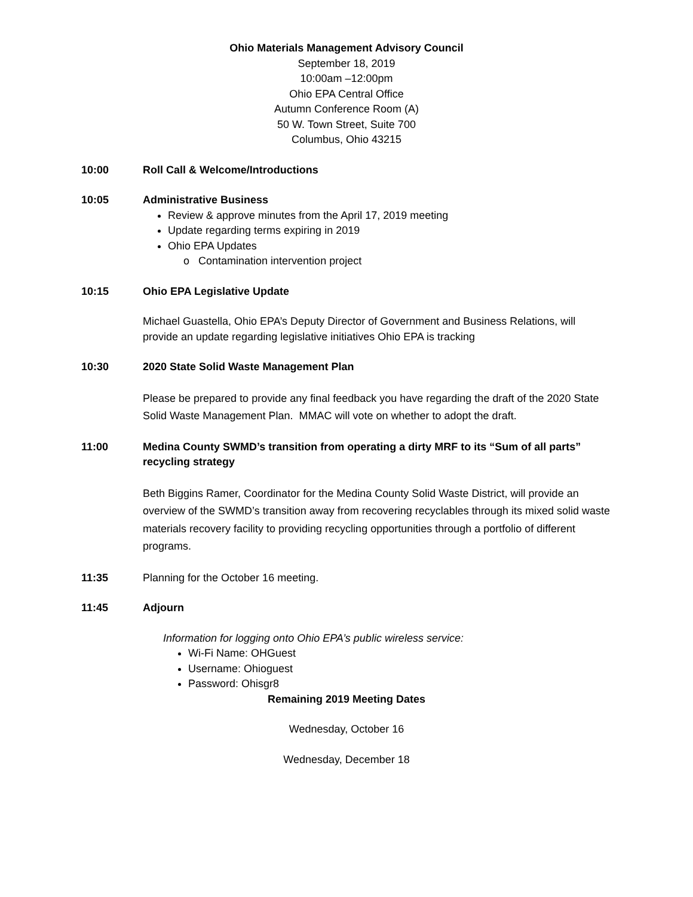Ohio Materials Management Advisory Council
September 18, 2019
10:00am –12:00pm
Ohio EPA Central Office
Autumn Conference Room (A)
50 W. Town Street, Suite 700
Columbus, Ohio 43215
10:00 Roll Call & Welcome/Introductions
10:05 Administrative Business
Review & approve minutes from the April 17, 2019 meeting
Update regarding terms expiring in 2019
Ohio EPA Updates
o Contamination intervention project
10:15 Ohio EPA Legislative Update
Michael Guastella, Ohio EPA’s Deputy Director of Government and Business Relations, will provide an update regarding legislative initiatives Ohio EPA is tracking
10:30 2020 State Solid Waste Management Plan
Please be prepared to provide any final feedback you have regarding the draft of the 2020 State Solid Waste Management Plan. MMAC will vote on whether to adopt the draft.
11:00 Medina County SWMD’s transition from operating a dirty MRF to its “Sum of all parts” recycling strategy
Beth Biggins Ramer, Coordinator for the Medina County Solid Waste District, will provide an overview of the SWMD’s transition away from recovering recyclables through its mixed solid waste materials recovery facility to providing recycling opportunities through a portfolio of different programs.
11:35 Planning for the October 16 meeting.
11:45 Adjourn
Information for logging onto Ohio EPA’s public wireless service:
Wi-Fi Name: OHGuest
Username: Ohioguest
Password: Ohisgr8
Remaining 2019 Meeting Dates
Wednesday, October 16
Wednesday, December 18